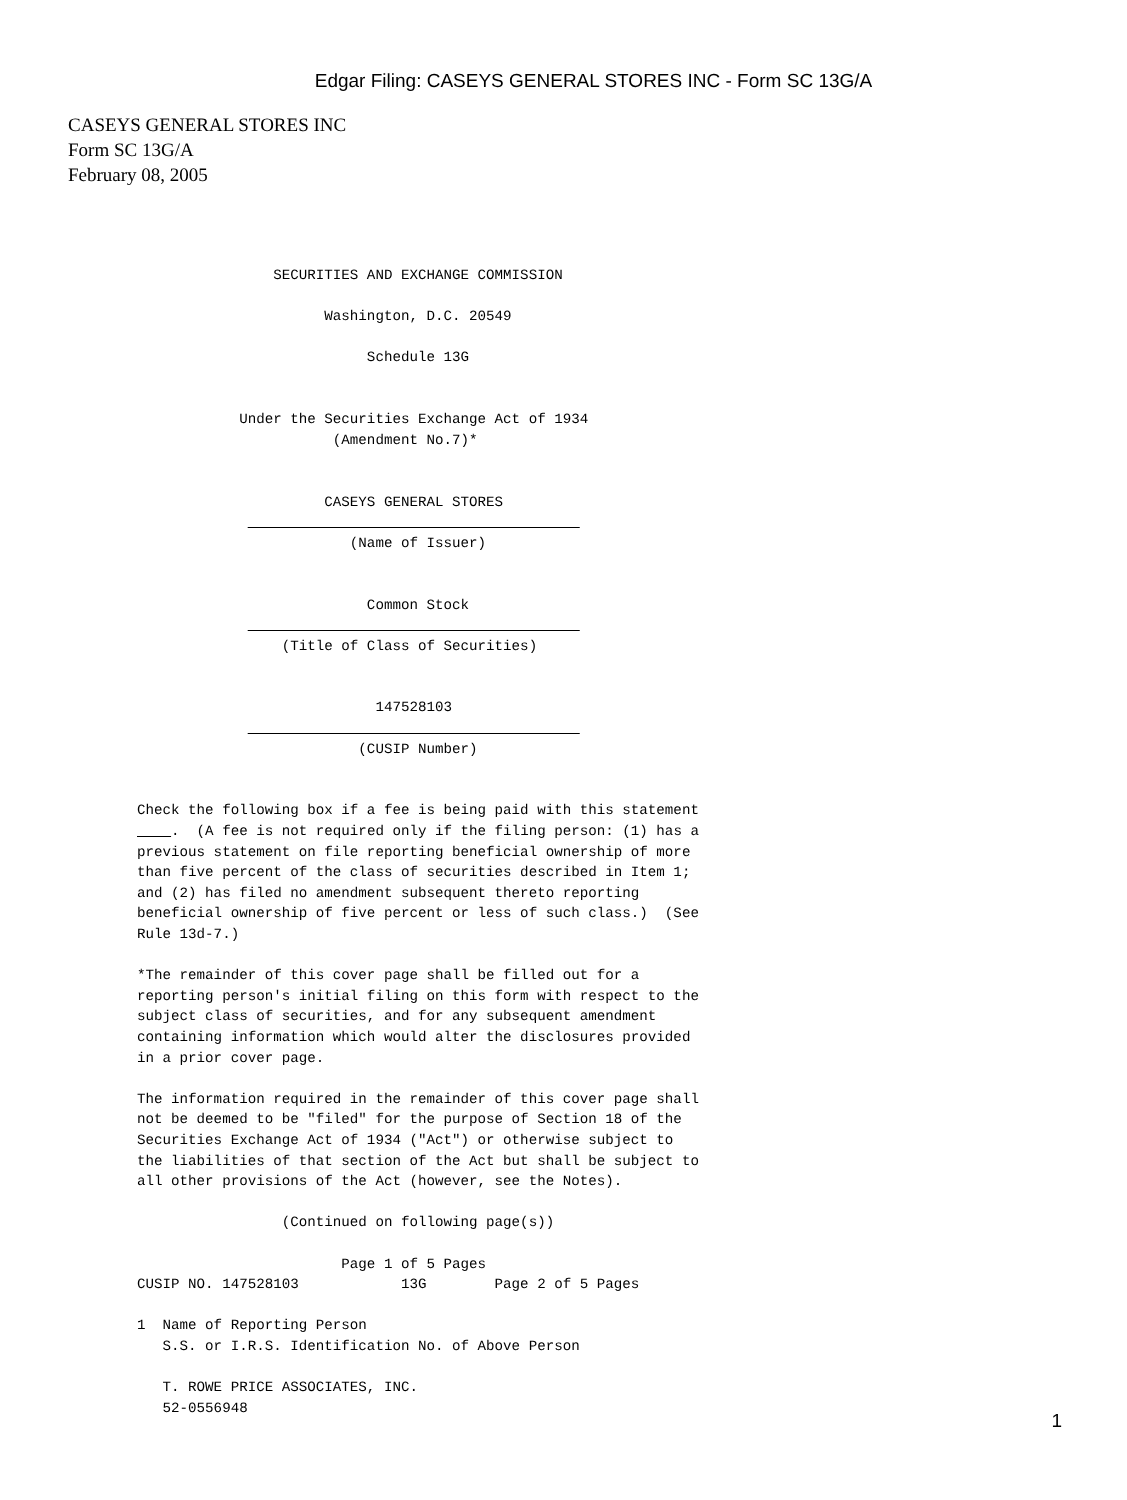Edgar Filing: CASEYS GENERAL STORES INC - Form SC 13G/A
CASEYS GENERAL STORES INC
Form SC 13G/A
February 08, 2005
                SECURITIES AND EXCHANGE COMMISSION

                      Washington, D.C. 20549

                           Schedule 13G


            Under the Securities Exchange Act of 1934
                       (Amendment No.7)*


                      CASEYS GENERAL STORES
                                                    
                         (Name of Issuer)


                           Common Stock
                                                    
                 (Title of Class of Securities)


                            147528103
                                                    
                          (CUSIP Number)


Check the following box if a fee is being paid with this statement
     .  (A fee is not required only if the filing person: (1) has a
previous statement on file reporting beneficial ownership of more
than five percent of the class of securities described in Item 1;
and (2) has filed no amendment subsequent thereto reporting
beneficial ownership of five percent or less of such class.)  (See
Rule 13d-7.)

*The remainder of this cover page shall be filled out for a
reporting person's initial filing on this form with respect to the
subject class of securities, and for any subsequent amendment
containing information which would alter the disclosures provided
in a prior cover page.

The information required in the remainder of this cover page shall
not be deemed to be "filed" for the purpose of Section 18 of the
Securities Exchange Act of 1934 ("Act") or otherwise subject to
the liabilities of that section of the Act but shall be subject to
all other provisions of the Act (however, see the Notes).

                 (Continued on following page(s))

                        Page 1 of 5 Pages
CUSIP NO. 147528103            13G        Page 2 of 5 Pages

1  Name of Reporting Person
   S.S. or I.R.S. Identification No. of Above Person

   T. ROWE PRICE ASSOCIATES, INC.
   52-0556948
1